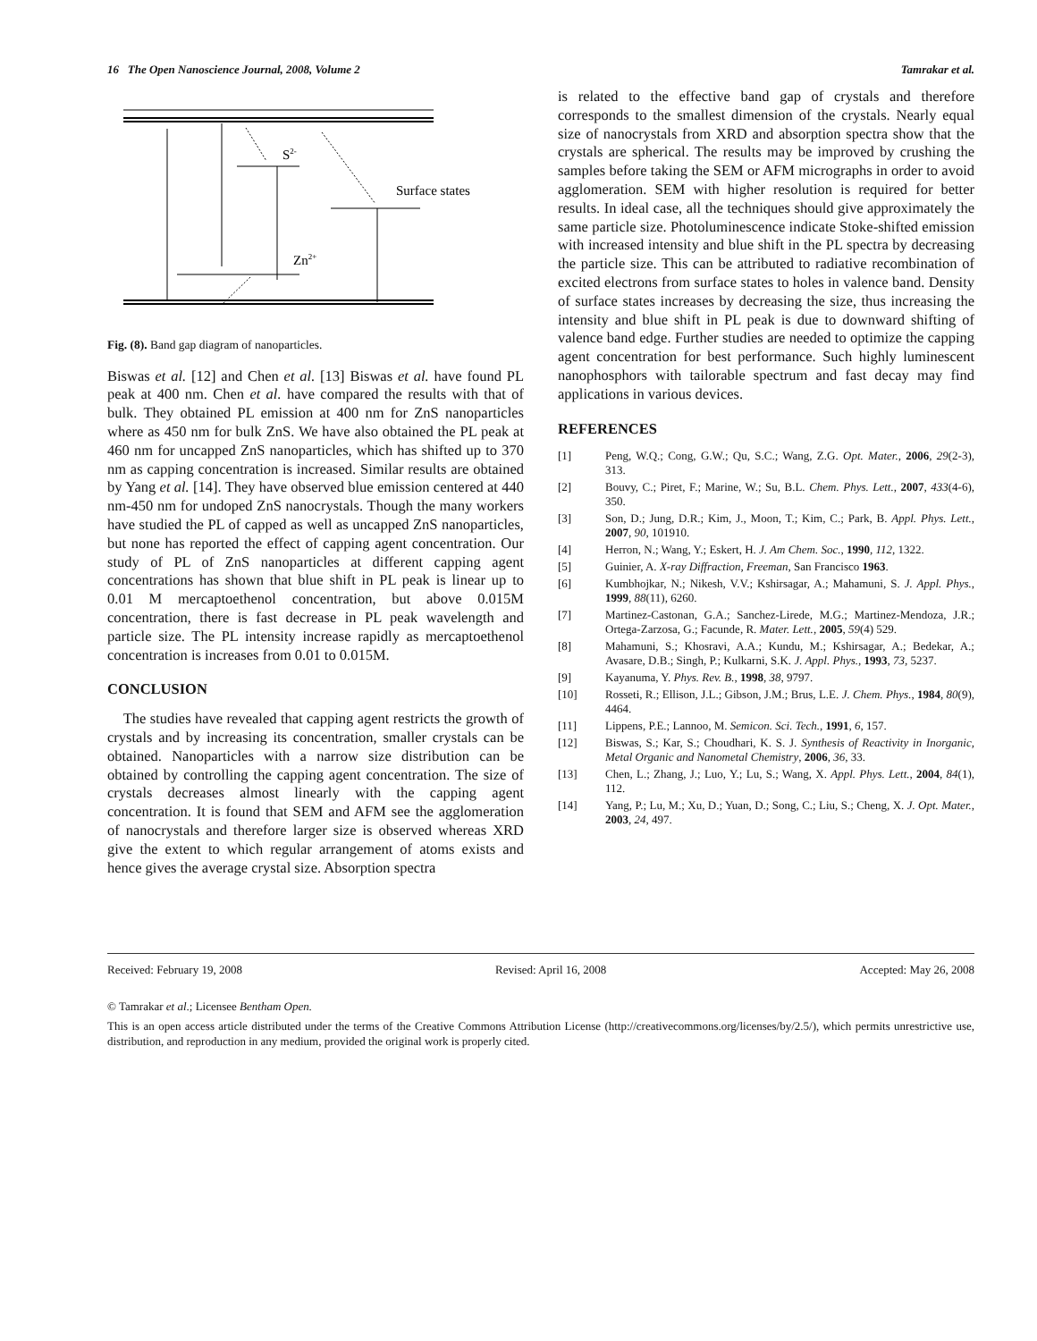16 The Open Nanoscience Journal, 2008, Volume 2 Tamrakar et al.
S2-
Surface states
Zn2+
Fig. (8). Band gap diagram of nanoparticles.
Biswas et al. [12] and Chen et al. [13] Biswas et al. have found PL peak at 400 nm. Chen et al. have compared the results with that of bulk. They obtained PL emission at 400 nm for ZnS nanoparticles where as 450 nm for bulk ZnS. We have also obtained the PL peak at 460 nm for uncapped ZnS nanoparticles, which has shifted up to 370 nm as capping concentration is increased. Similar results are obtained by Yang et al. [14]. They have observed blue emission centered at 440 nm-450 nm for undoped ZnS nanocrystals. Though the many workers have studied the PL of capped as well as uncapped ZnS nanoparticles, but none has reported the effect of capping agent concentration. Our study of PL of ZnS nanoparticles at different capping agent concentrations has shown that blue shift in PL peak is linear up to 0.01 M mercaptoethenol concentration, but above 0.015M concentration, there is fast decrease in PL peak wavelength and particle size. The PL intensity increase rapidly as mercaptoethenol concentration is increases from 0.01 to 0.015M.
CONCLUSION
The studies have revealed that capping agent restricts the growth of crystals and by increasing its concentration, smaller crystals can be obtained. Nanoparticles with a narrow size distribution can be obtained by controlling the capping agent concentration. The size of crystals decreases almost linearly with the capping agent concentration. It is found that SEM and AFM see the agglomeration of nanocrystals and therefore larger size is observed whereas XRD give the extent to which regular arrangement of atoms exists and hence gives the average crystal size. Absorption spectra
is related to the effective band gap of crystals and therefore corresponds to the smallest dimension of the crystals. Nearly equal size of nanocrystals from XRD and absorption spectra show that the crystals are spherical. The results may be improved by crushing the samples before taking the SEM or AFM micrographs in order to avoid agglomeration. SEM with higher resolution is required for better results. In ideal case, all the techniques should give approximately the same particle size. Photoluminescence indicate Stoke-shifted emission with increased intensity and blue shift in the PL spectra by decreasing the particle size. This can be attributed to radiative recombination of excited electrons from surface states to holes in valence band. Density of surface states increases by decreasing the size, thus increasing the intensity and blue shift in PL peak is due to downward shifting of valence band edge. Further studies are needed to optimize the capping agent concentration for best performance. Such highly luminescent nanophosphors with tailorable spectrum and fast decay may find applications in various devices.
REFERENCES
[1] Peng, W.Q.; Cong, G.W.; Qu, S.C.; Wang, Z.G. Opt. Mater., 2006, 29(2-3), 313.
[2] Bouvy, C.; Piret, F.; Marine, W.; Su, B.L. Chem. Phys. Lett., 2007, 433(4-6), 350.
[3] Son, D.; Jung, D.R.; Kim, J., Moon, T.; Kim, C.; Park, B. Appl. Phys. Lett., 2007, 90, 101910.
[4] Herron, N.; Wang, Y.; Eskert, H. J. Am Chem. Soc., 1990, 112, 1322.
[5] Guinier, A. X-ray Diffraction, Freeman, San Francisco 1963.
[6] Kumbhojkar, N.; Nikesh, V.V.; Kshirsagar, A.; Mahamuni, S. J. Appl. Phys., 1999, 88(11), 6260.
[7] Martinez-Castonan, G.A.; Sanchez-Lirede, M.G.; Martinez-Mendoza, J.R.; Ortega-Zarzosa, G.; Facunde, R. Mater. Lett., 2005, 59(4) 529.
[8] Mahamuni, S.; Khosravi, A.A.; Kundu, M.; Kshirsagar, A.; Bedekar, A.; Avasare, D.B.; Singh, P.; Kulkarni, S.K. J. Appl. Phys., 1993, 73, 5237.
[9] Kayanuma, Y. Phys. Rev. B., 1998, 38, 9797.
[10] Rosseti, R.; Ellison, J.L.; Gibson, J.M.; Brus, L.E. J. Chem. Phys., 1984, 80(9), 4464.
[11] Lippens, P.E.; Lannoo, M. Semicon. Sci. Tech., 1991, 6, 157.
[12] Biswas, S.; Kar, S.; Choudhari, K. S. J. Synthesis of Reactivity in Inorganic, Metal Organic and Nanometal Chemistry, 2006, 36, 33.
[13] Chen, L.; Zhang, J.; Luo, Y.; Lu, S.; Wang, X. Appl. Phys. Lett., 2004, 84(1), 112.
[14] Yang, P.; Lu, M.; Xu, D.; Yuan, D.; Song, C.; Liu, S.; Cheng, X. J. Opt. Mater., 2003, 24, 497.
Received: February 19, 2008 Revised: April 16, 2008 Accepted: May 26, 2008
© Tamrakar et al.; Licensee Bentham Open.
This is an open access article distributed under the terms of the Creative Commons Attribution License (http://creativecommons.org/licenses/by/2.5/), which permits unrestrictive use, distribution, and reproduction in any medium, provided the original work is properly cited.